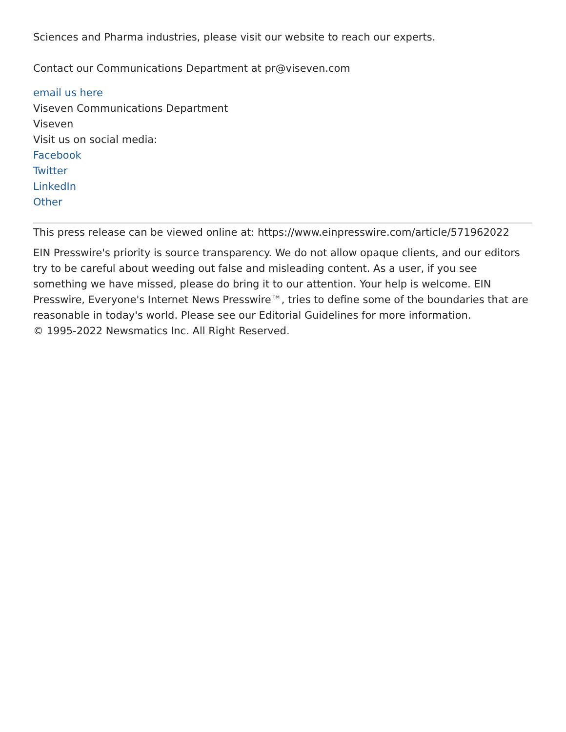Sciences and Pharma industries, please visit our website to reach our experts.
Contact our Communications Department at pr@viseven.com
email us here
Viseven Communications Department
Viseven
Visit us on social media:
Facebook
Twitter
LinkedIn
Other
This press release can be viewed online at: https://www.einpresswire.com/article/571962022
EIN Presswire's priority is source transparency. We do not allow opaque clients, and our editors try to be careful about weeding out false and misleading content. As a user, if you see something we have missed, please do bring it to our attention. Your help is welcome. EIN Presswire, Everyone's Internet News Presswire™, tries to define some of the boundaries that are reasonable in today's world. Please see our Editorial Guidelines for more information.
© 1995-2022 Newsmatics Inc. All Right Reserved.